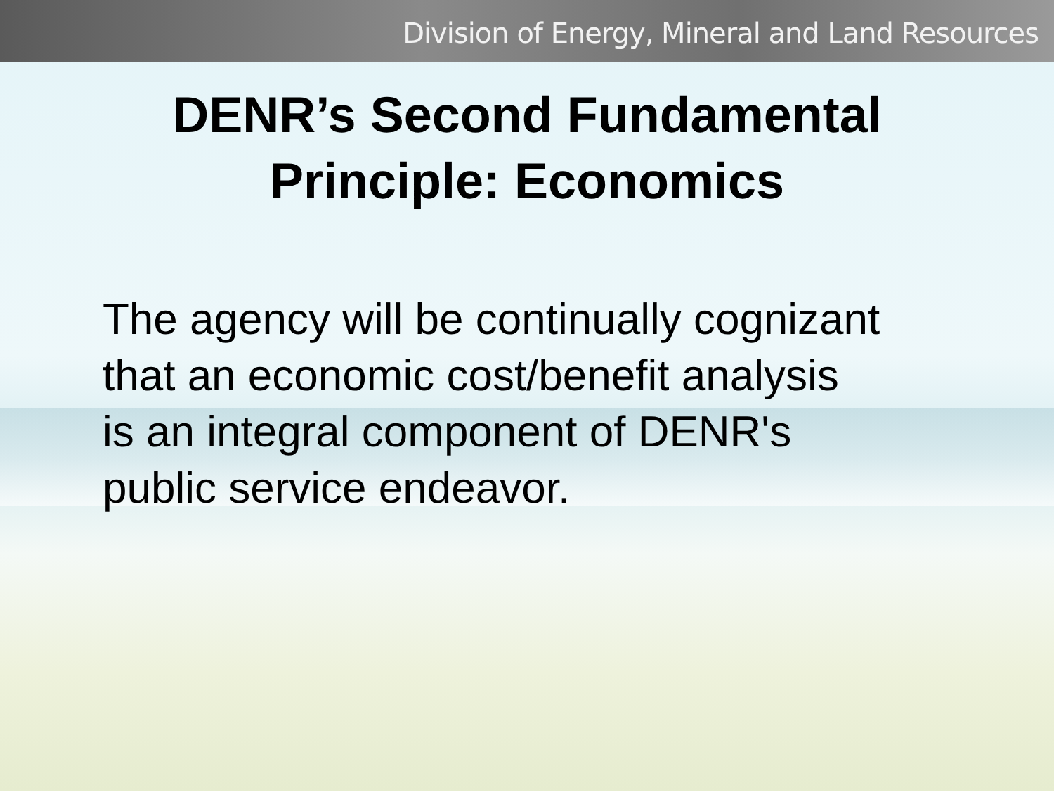Division of Energy, Mineral and Land Resources
DENR’s Second Fundamental
Principle: Economics
The agency will be continually cognizant
that an economic cost/benefit analysis
is an integral component of DENR's
public service endeavor.